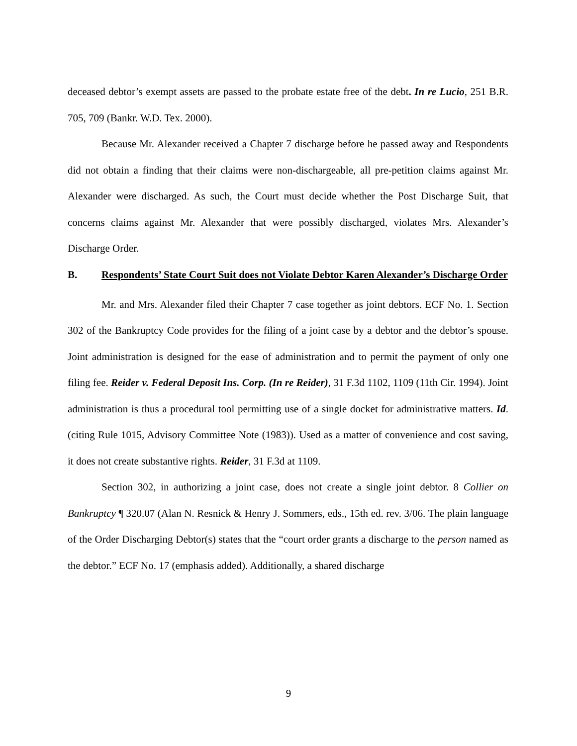deceased debtor’s exempt assets are passed to the probate estate free of the debt. In re Lucio, 251 B.R. 705, 709 (Bankr. W.D. Tex. 2000).
Because Mr. Alexander received a Chapter 7 discharge before he passed away and Respondents did not obtain a finding that their claims were non-dischargeable, all pre-petition claims against Mr. Alexander were discharged. As such, the Court must decide whether the Post Discharge Suit, that concerns claims against Mr. Alexander that were possibly discharged, violates Mrs. Alexander’s Discharge Order.
B. Respondents’ State Court Suit does not Violate Debtor Karen Alexander’s Discharge Order
Mr. and Mrs. Alexander filed their Chapter 7 case together as joint debtors. ECF No. 1. Section 302 of the Bankruptcy Code provides for the filing of a joint case by a debtor and the debtor’s spouse. Joint administration is designed for the ease of administration and to permit the payment of only one filing fee. Reider v. Federal Deposit Ins. Corp. (In re Reider), 31 F.3d 1102, 1109 (11th Cir. 1994). Joint administration is thus a procedural tool permitting use of a single docket for administrative matters. Id. (citing Rule 1015, Advisory Committee Note (1983)). Used as a matter of convenience and cost saving, it does not create substantive rights. Reider, 31 F.3d at 1109.
Section 302, in authorizing a joint case, does not create a single joint debtor. 8 Collier on Bankruptcy ¶ 320.07 (Alan N. Resnick & Henry J. Sommers, eds., 15th ed. rev. 3/06. The plain language of the Order Discharging Debtor(s) states that the “court order grants a discharge to the person named as the debtor.” ECF No. 17 (emphasis added). Additionally, a shared discharge
9